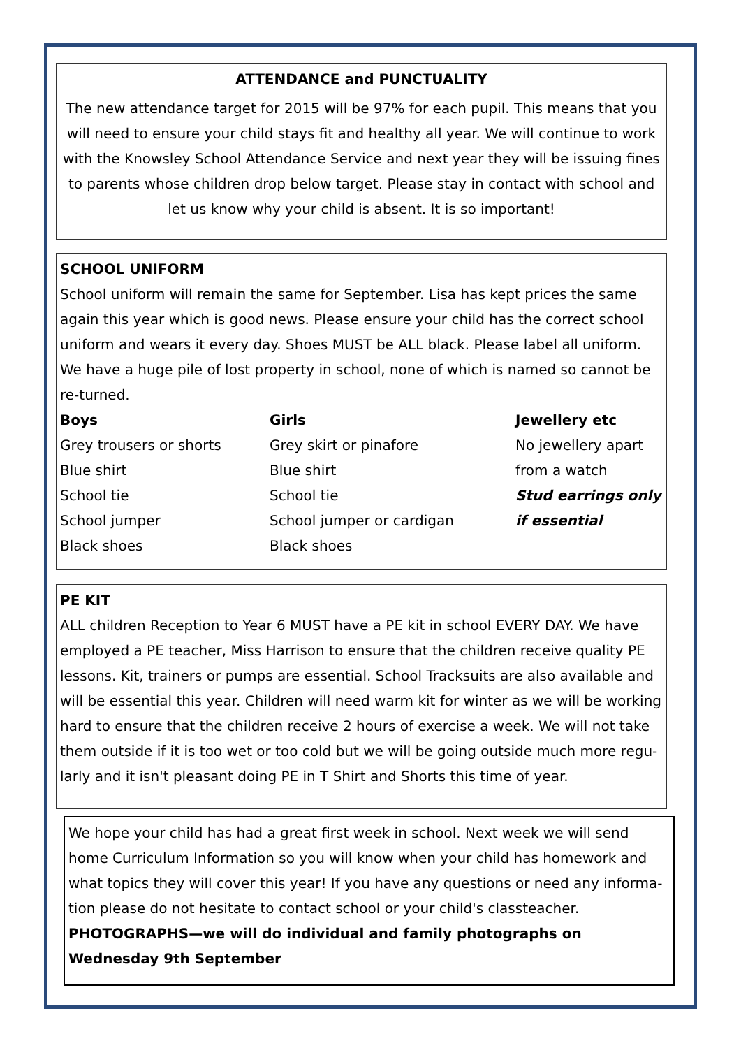ATTENDANCE and PUNCTUALITY
The new attendance target for 2015 will be 97% for each pupil. This means that you will need to ensure your child stays fit and healthy all year. We will continue to work with the Knowsley School Attendance Service and next year they will be issuing fines to parents whose children drop below target. Please stay in contact with school and let us know why your child is absent. It is so important!
SCHOOL UNIFORM
School uniform will remain the same for September. Lisa has kept prices the same again this year which is good news. Please ensure your child has the correct school uniform and wears it every day. Shoes MUST be ALL black. Please label all uniform. We have a huge pile of lost property in school, none of which is named so cannot be re-turned.
Boys
Grey trousers or shorts
Blue shirt
School tie
School jumper
Black shoes
Girls
Grey skirt or pinafore
Blue shirt
School tie
School jumper or cardigan
Black shoes
Jewellery etc
No jewellery apart
from a watch
Stud earrings only
if essential
PE KIT
ALL children Reception to Year 6 MUST have a PE kit in school EVERY DAY. We have employed a PE teacher, Miss Harrison to ensure that the children receive quality PE lessons. Kit, trainers or pumps are essential. School Tracksuits are also available and will be essential this year. Children will need warm kit for winter as we will be working hard to ensure that the children receive 2 hours of exercise a week. We will not take them outside if it is too wet or too cold but we will be going outside much more regu-larly and it isn't pleasant doing PE in T Shirt and Shorts this time of year.
We hope your child has had a great first week in school. Next week we will send home Curriculum Information so you will know when your child has homework and what topics they will cover this year! If you have any questions or need any informa-tion please do not hesitate to contact school or your child's classteacher.
PHOTOGRAPHS—we will do individual and family photographs on Wednesday 9th September